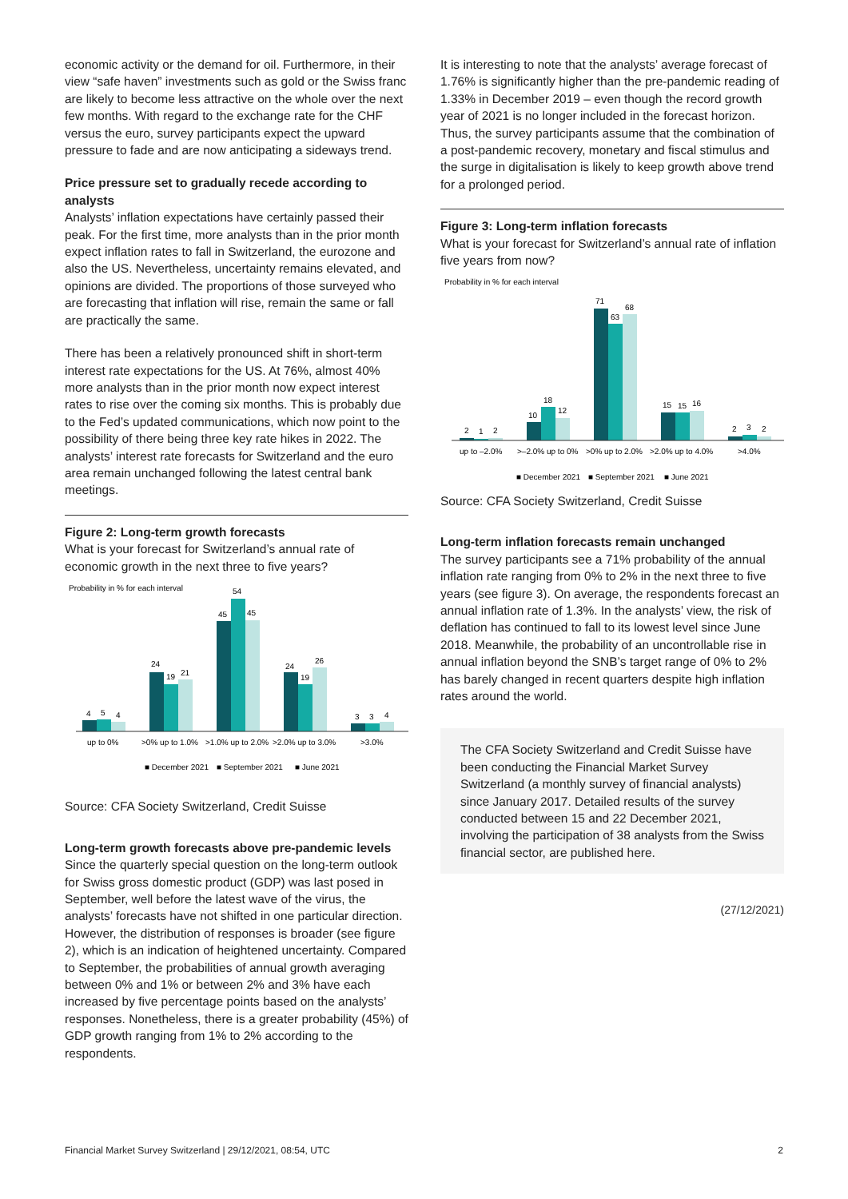economic activity or the demand for oil. Furthermore, in their view “safe haven” investments such as gold or the Swiss franc are likely to become less attractive on the whole over the next few months. With regard to the exchange rate for the CHF versus the euro, survey participants expect the upward pressure to fade and are now anticipating a sideways trend.
Price pressure set to gradually recede according to analysts
Analysts’ inflation expectations have certainly passed their peak. For the first time, more analysts than in the prior month expect inflation rates to fall in Switzerland, the eurozone and also the US. Nevertheless, uncertainty remains elevated, and opinions are divided. The proportions of those surveyed who are forecasting that inflation will rise, remain the same or fall are practically the same.
There has been a relatively pronounced shift in short-term interest rate expectations for the US. At 76%, almost 40% more analysts than in the prior month now expect interest rates to rise over the coming six months. This is probably due to the Fed’s updated communications, which now point to the possibility of there being three key rate hikes in 2022. The analysts’ interest rate forecasts for Switzerland and the euro area remain unchanged following the latest central bank meetings.
Figure 2: Long-term growth forecasts
What is your forecast for Switzerland’s annual rate of economic growth in the next three to five years?
Probability in % for each interval
4
5
4
24
19
21
45
54
45
24
19
26
3
3
4
up to 0%
>0% up to 1.0%
>1.0% up to 2.0%
>2.0% up to 3.0%
>3.0%
■ December 2021
■ September 2021
■ June 2021
Source: CFA Society Switzerland, Credit Suisse
Long-term growth forecasts above pre-pandemic levels
Since the quarterly special question on the long-term outlook for Swiss gross domestic product (GDP) was last posed in September, well before the latest wave of the virus, the analysts’ forecasts have not shifted in one particular direction. However, the distribution of responses is broader (see figure 2), which is an indication of heightened uncertainty. Compared to September, the probabilities of annual growth averaging between 0% and 1% or between 2% and 3% have each increased by five percentage points based on the analysts’ responses. Nonetheless, there is a greater probability (45%) of GDP growth ranging from 1% to 2% according to the respondents.
It is interesting to note that the analysts’ average forecast of 1.76% is significantly higher than the pre-pandemic reading of 1.33% in December 2019 – even though the record growth year of 2021 is no longer included in the forecast horizon. Thus, the survey participants assume that the combination of a post-pandemic recovery, monetary and fiscal stimulus and the surge in digitalisation is likely to keep growth above trend for a prolonged period.
Figure 3: Long-term inflation forecasts
What is your forecast for Switzerland’s annual rate of inflation five years from now?
Probability in % for each interval
2
1
2
10
18
12
71
63
68
15
15
16
2
3
2
up to –2.0%
>–2.0% up to 0%
>0% up to 2.0%
>2.0% up to 4.0%
>4.0%
■ December 2021
■ September 2021
■ June 2021
Source: CFA Society Switzerland, Credit Suisse
Long-term inflation forecasts remain unchanged
The survey participants see a 71% probability of the annual inflation rate ranging from 0% to 2% in the next three to five years (see figure 3). On average, the respondents forecast an annual inflation rate of 1.3%. In the analysts’ view, the risk of deflation has continued to fall to its lowest level since June 2018. Meanwhile, the probability of an uncontrollable rise in annual inflation beyond the SNB’s target range of 0% to 2% has barely changed in recent quarters despite high inflation rates around the world.
The CFA Society Switzerland and Credit Suisse have been conducting the Financial Market Survey Switzerland (a monthly survey of financial analysts) since January 2017. Detailed results of the survey conducted between 15 and 22 December 2021, involving the participation of 38 analysts from the Swiss financial sector, are published here.
(27/12/2021)
Financial Market Survey Switzerland | 29/12/2021, 08:54, UTC 2